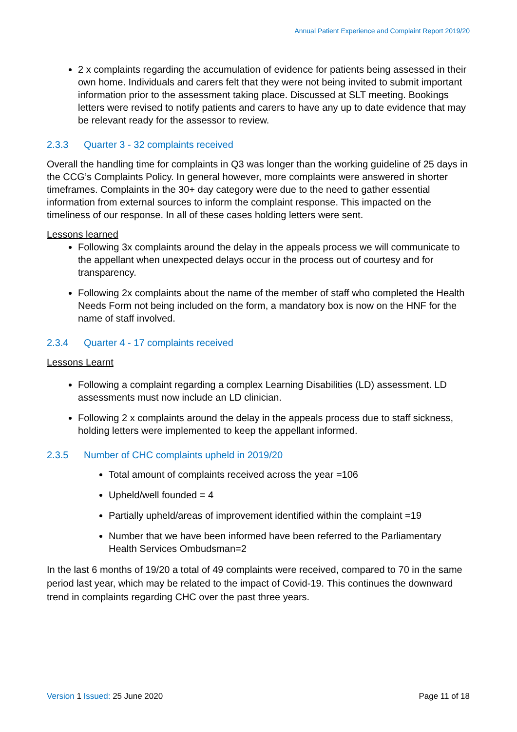Annual Patient Experience and Complaint Report 2019/20
2 x complaints regarding the accumulation of evidence for patients being assessed in their own home. Individuals and carers felt that they were not being invited to submit important information prior to the assessment taking place. Discussed at SLT meeting. Bookings letters were revised to notify patients and carers to have any up to date evidence that may be relevant ready for the assessor to review.
2.3.3 Quarter 3 - 32 complaints received
Overall the handling time for complaints in Q3 was longer than the working guideline of 25 days in the CCG’s Complaints Policy. In general however, more complaints were answered in shorter timeframes. Complaints in the 30+ day category were due to the need to gather essential information from external sources to inform the complaint response. This impacted on the timeliness of our response. In all of these cases holding letters were sent.
Lessons learned
Following 3x complaints around the delay in the appeals process we will communicate to the appellant when unexpected delays occur in the process out of courtesy and for transparency.
Following 2x complaints about the name of the member of staff who completed the Health Needs Form not being included on the form, a mandatory box is now on the HNF for the name of staff involved.
2.3.4 Quarter 4 - 17 complaints received
Lessons Learnt
Following a complaint regarding a complex Learning Disabilities (LD) assessment. LD assessments must now include an LD clinician.
Following 2 x complaints around the delay in the appeals process due to staff sickness, holding letters were implemented to keep the appellant informed.
2.3.5 Number of CHC complaints upheld in 2019/20
Total amount of complaints received across the year =106
Upheld/well founded = 4
Partially upheld/areas of improvement identified within the complaint =19
Number that we have been informed have been referred to the Parliamentary Health Services Ombudsman=2
In the last 6 months of 19/20 a total of 49 complaints were received, compared to 70 in the same period last year, which may be related to the impact of Covid-19. This continues the downward trend in complaints regarding CHC over the past three years.
Version 1 Issued: 25 June 2020 Page 11 of 18